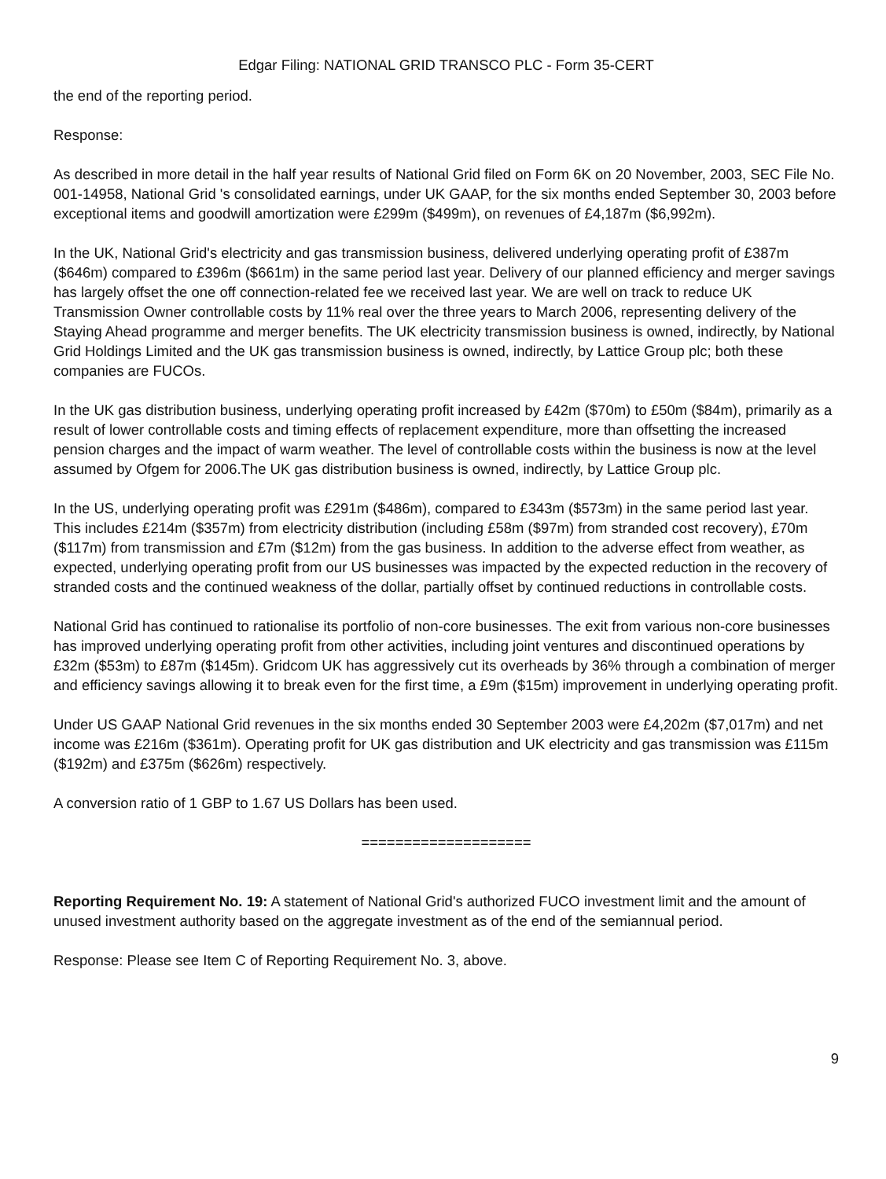Edgar Filing: NATIONAL GRID TRANSCO PLC - Form 35-CERT
the end of the reporting period.
Response:
As described in more detail in the half year results of National Grid filed on Form 6K on 20 November, 2003, SEC File No. 001-14958, National Grid 's consolidated earnings, under UK GAAP, for the six months ended September 30, 2003 before exceptional items and goodwill amortization were £299m ($499m), on revenues of £4,187m ($6,992m).
In the UK, National Grid's electricity and gas transmission business, delivered underlying operating profit of £387m ($646m) compared to £396m ($661m) in the same period last year. Delivery of our planned efficiency and merger savings has largely offset the one off connection-related fee we received last year. We are well on track to reduce UK Transmission Owner controllable costs by 11% real over the three years to March 2006, representing delivery of the Staying Ahead programme and merger benefits. The UK electricity transmission business is owned, indirectly, by National Grid Holdings Limited and the UK gas transmission business is owned, indirectly, by Lattice Group plc; both these companies are FUCOs.
In the UK gas distribution business, underlying operating profit increased by £42m ($70m) to £50m ($84m), primarily as a result of lower controllable costs and timing effects of replacement expenditure, more than offsetting the increased pension charges and the impact of warm weather. The level of controllable costs within the business is now at the level assumed by Ofgem for 2006.The UK gas distribution business is owned, indirectly, by Lattice Group plc.
In the US, underlying operating profit was £291m ($486m), compared to £343m ($573m) in the same period last year. This includes £214m ($357m) from electricity distribution (including £58m ($97m) from stranded cost recovery), £70m ($117m) from transmission and £7m ($12m) from the gas business. In addition to the adverse effect from weather, as expected, underlying operating profit from our US businesses was impacted by the expected reduction in the recovery of stranded costs and the continued weakness of the dollar, partially offset by continued reductions in controllable costs.
National Grid has continued to rationalise its portfolio of non-core businesses. The exit from various non-core businesses has improved underlying operating profit from other activities, including joint ventures and discontinued operations by £32m ($53m) to £87m ($145m). Gridcom UK has aggressively cut its overheads by 36% through a combination of merger and efficiency savings allowing it to break even for the first time, a £9m ($15m) improvement in underlying operating profit.
Under US GAAP National Grid revenues in the six months ended 30 September 2003 were £4,202m ($7,017m) and net income was £216m ($361m). Operating profit for UK gas distribution and UK electricity and gas transmission was £115m ($192m) and £375m ($626m) respectively.
A conversion ratio of 1 GBP to 1.67 US Dollars has been used.
====================
Reporting Requirement No. 19: A statement of National Grid's authorized FUCO investment limit and the amount of unused investment authority based on the aggregate investment as of the end of the semiannual period.
Response: Please see Item C of Reporting Requirement No. 3, above.
9